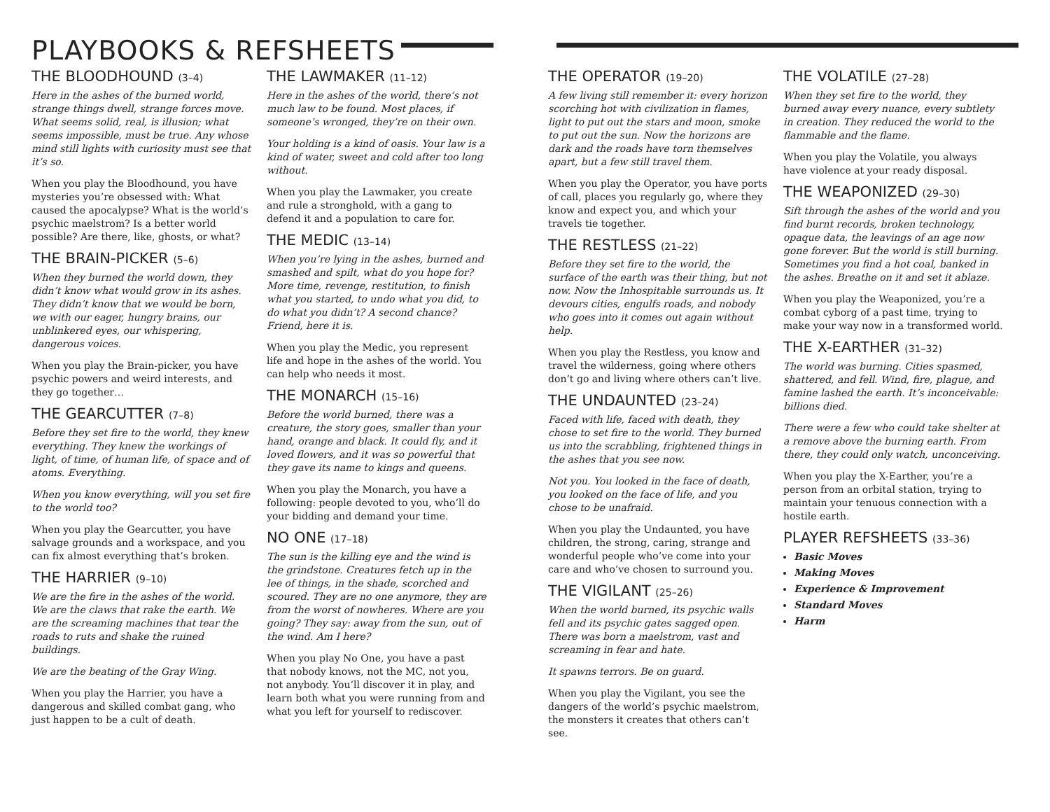PLAYBOOKS & REFSHEETS
THE BLOODHOUND (3–4)
Here in the ashes of the burned world, strange things dwell, strange forces move. What seems solid, real, is illusion; what seems impossible, must be true. Any whose mind still lights with curiosity must see that it’s so.
When you play the Bloodhound, you have mysteries you’re obsessed with: What caused the apocalypse? What is the world’s psychic maelstrom? Is a better world possible? Are there, like, ghosts, or what?
THE BRAIN-PICKER (5–6)
When they burned the world down, they didn’t know what would grow in its ashes. They didn’t know that we would be born, we with our eager, hungry brains, our unblinkered eyes, our whispering, dangerous voices.
When you play the Brain-picker, you have psychic powers and weird interests, and they go together…
THE GEARCUTTER (7–8)
Before they set fire to the world, they knew everything. They knew the workings of light, of time, of human life, of space and of atoms. Everything.
When you know everything, will you set fire to the world too?
When you play the Gearcutter, you have salvage grounds and a workspace, and you can fix almost everything that’s broken.
THE HARRIER (9–10)
We are the fire in the ashes of the world. We are the claws that rake the earth. We are the screaming machines that tear the roads to ruts and shake the ruined buildings.
We are the beating of the Gray Wing.
When you play the Harrier, you have a dangerous and skilled combat gang, who just happen to be a cult of death.
THE LAWMAKER (11–12)
Here in the ashes of the world, there’s not much law to be found. Most places, if someone’s wronged, they’re on their own.
Your holding is a kind of oasis. Your law is a kind of water, sweet and cold after too long without.
When you play the Lawmaker, you create and rule a stronghold, with a gang to defend it and a population to care for.
THE MEDIC (13–14)
When you’re lying in the ashes, burned and smashed and spilt, what do you hope for? More time, revenge, restitution, to finish what you started, to undo what you did, to do what you didn’t? A second chance? Friend, here it is.
When you play the Medic, you represent life and hope in the ashes of the world. You can help who needs it most.
THE MONARCH (15–16)
Before the world burned, there was a creature, the story goes, smaller than your hand, orange and black. It could fly, and it loved flowers, and it was so powerful that they gave its name to kings and queens.
When you play the Monarch, you have a following: people devoted to you, who’ll do your bidding and demand your time.
NO ONE (17–18)
The sun is the killing eye and the wind is the grindstone. Creatures fetch up in the lee of things, in the shade, scorched and scoured. They are no one anymore, they are from the worst of nowheres. Where are you going? They say: away from the sun, out of the wind. Am I here?
When you play No One, you have a past that nobody knows, not the MC, not you, not anybody. You’ll discover it in play, and learn both what you were running from and what you left for yourself to rediscover.
THE OPERATOR (19–20)
A few living still remember it: every horizon scorching hot with civilization in flames, light to put out the stars and moon, smoke to put out the sun. Now the horizons are dark and the roads have torn themselves apart, but a few still travel them.
When you play the Operator, you have ports of call, places you regularly go, where they know and expect you, and which your travels tie together.
THE RESTLESS (21–22)
Before they set fire to the world, the surface of the earth was their thing, but not now. Now the Inhospitable surrounds us. It devours cities, engulfs roads, and nobody who goes into it comes out again without help.
When you play the Restless, you know and travel the wilderness, going where others don’t go and living where others can’t live.
THE UNDAUNTED (23–24)
Faced with life, faced with death, they chose to set fire to the world. They burned us into the scrabbling, frightened things in the ashes that you see now.
Not you. You looked in the face of death, you looked on the face of life, and you chose to be unafraid.
When you play the Undaunted, you have children, the strong, caring, strange and wonderful people who’ve come into your care and who’ve chosen to surround you.
THE VIGILANT (25–26)
When the world burned, its psychic walls fell and its psychic gates sagged open. There was born a maelstrom, vast and screaming in fear and hate.
It spawns terrors. Be on guard.
When you play the Vigilant, you see the dangers of the world’s psychic maelstrom, the monsters it creates that others can’t see.
THE VOLATILE (27–28)
When they set fire to the world, they burned away every nuance, every subtlety in creation. They reduced the world to the flammable and the flame.
When you play the Volatile, you always have violence at your ready disposal.
THE WEAPONIZED (29–30)
Sift through the ashes of the world and you find burnt records, broken technology, opaque data, the leavings of an age now gone forever. But the world is still burning. Sometimes you find a hot coal, banked in the ashes. Breathe on it and set it ablaze.
When you play the Weaponized, you’re a combat cyborg of a past time, trying to make your way now in a transformed world.
THE X-EARTHER (31–32)
The world was burning. Cities spasmed, shattered, and fell. Wind, fire, plague, and famine lashed the earth. It’s inconceivable: billions died.
There were a few who could take shelter at a remove above the burning earth. From there, they could only watch, unconceiving.
When you play the X-Earther, you’re a person from an orbital station, trying to maintain your tenuous connection with a hostile earth.
PLAYER REFSHEETS (33–36)
Basic Moves
Making Moves
Experience & Improvement
Standard Moves
Harm